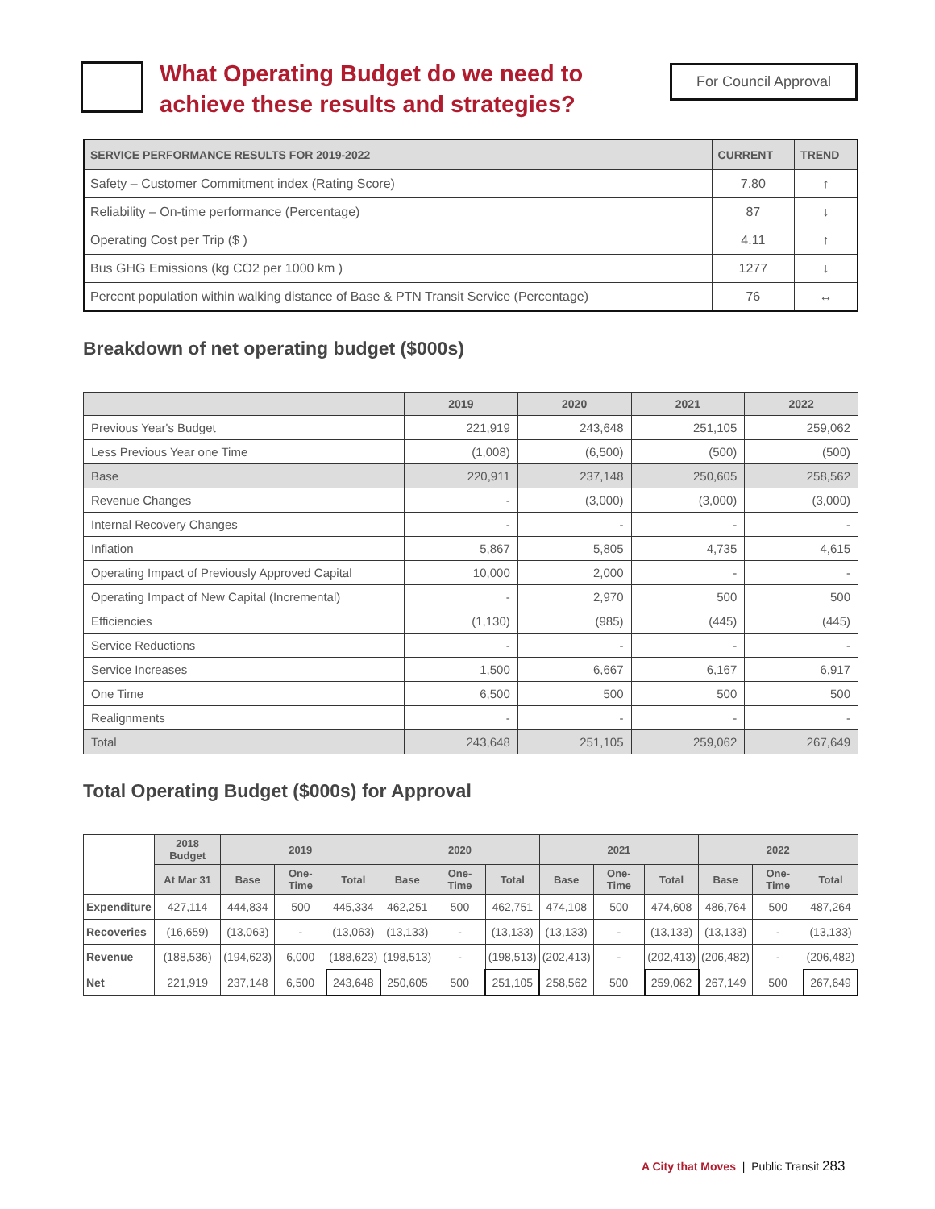What Operating Budget do we need to achieve these results and strategies?
For Council Approval
| SERVICE PERFORMANCE RESULTS FOR 2019-2022 | CURRENT | TREND |
| --- | --- | --- |
| Safety – Customer Commitment index (Rating Score) | 7.80 | ↑ |
| Reliability – On-time performance (Percentage) | 87 | ↓ |
| Operating Cost per Trip ($ ) | 4.11 | ↑ |
| Bus GHG Emissions (kg CO2 per 1000 km ) | 1277 | ↓ |
| Percent population within walking distance of Base & PTN Transit Service (Percentage) | 76 | ↔ |
Breakdown of net operating budget ($000s)
| | 2019 | 2020 | 2021 | 2022 |
| --- | --- | --- | --- | --- |
| Previous Year's Budget | 221,919 | 243,648 | 251,105 | 259,062 |
| Less Previous Year one Time | (1,008) | (6,500) | (500) | (500) |
| Base | 220,911 | 237,148 | 250,605 | 258,562 |
| Revenue Changes | - | (3,000) | (3,000) | (3,000) |
| Internal Recovery Changes | - | - | - | - |
| Inflation | 5,867 | 5,805 | 4,735 | 4,615 |
| Operating Impact of Previously Approved Capital | 10,000 | 2,000 | - | - |
| Operating Impact of New Capital (Incremental) | - | 2,970 | 500 | 500 |
| Efficiencies | (1,130) | (985) | (445) | (445) |
| Service Reductions | - | - | - | - |
| Service Increases | 1,500 | 6,667 | 6,167 | 6,917 |
| One Time | 6,500 | 500 | 500 | 500 |
| Realignments | - | - | - | - |
| Total | 243,648 | 251,105 | 259,062 | 267,649 |
Total Operating Budget ($000s) for Approval
| | 2018 Budget | 2019 | | | 2020 | | | 2021 | | | 2022 | | |
| --- | --- | --- | --- | --- | --- | --- | --- | --- | --- | --- | --- | --- | --- |
| | At Mar 31 | Base | One-Time | Total | Base | One-Time | Total | Base | One-Time | Total | Base | One-Time | Total |
| Expenditure | 427,114 | 444,834 | 500 | 445,334 | 462,251 | 500 | 462,751 | 474,108 | 500 | 474,608 | 486,764 | 500 | 487,264 |
| Recoveries | (16,659) | (13,063) | - | (13,063) | (13,133) | - | (13,133) | (13,133) | - | (13,133) | (13,133) | - | (13,133) |
| Revenue | (188,536) | (194,623) | 6,000 | (188,623) | (198,513) | - | (198,513) | (202,413) | - | (202,413) | (206,482) | - | (206,482) |
| Net | 221,919 | 237,148 | 6,500 | 243,648 | 250,605 | 500 | 251,105 | 258,562 | 500 | 259,062 | 267,149 | 500 | 267,649 |
A City that Moves | Public Transit 283